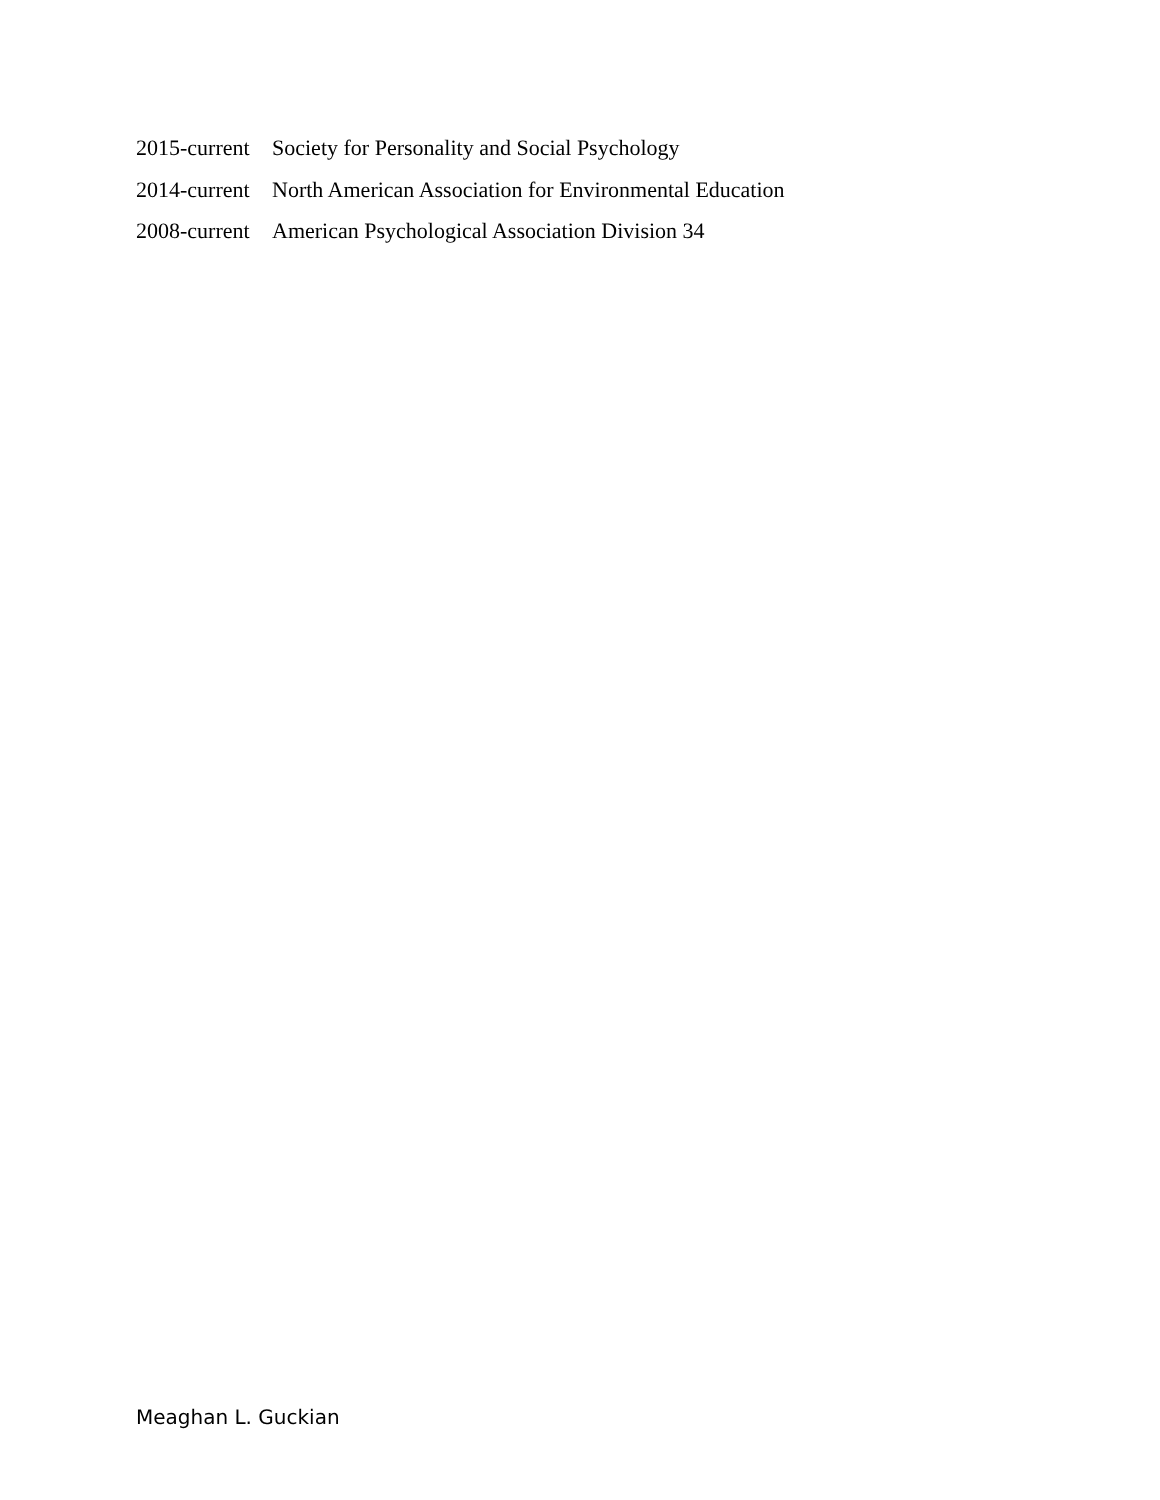2015-current Society for Personality and Social Psychology
2014-current North American Association for Environmental Education
2008-current American Psychological Association Division 34
Meaghan L. Guckian